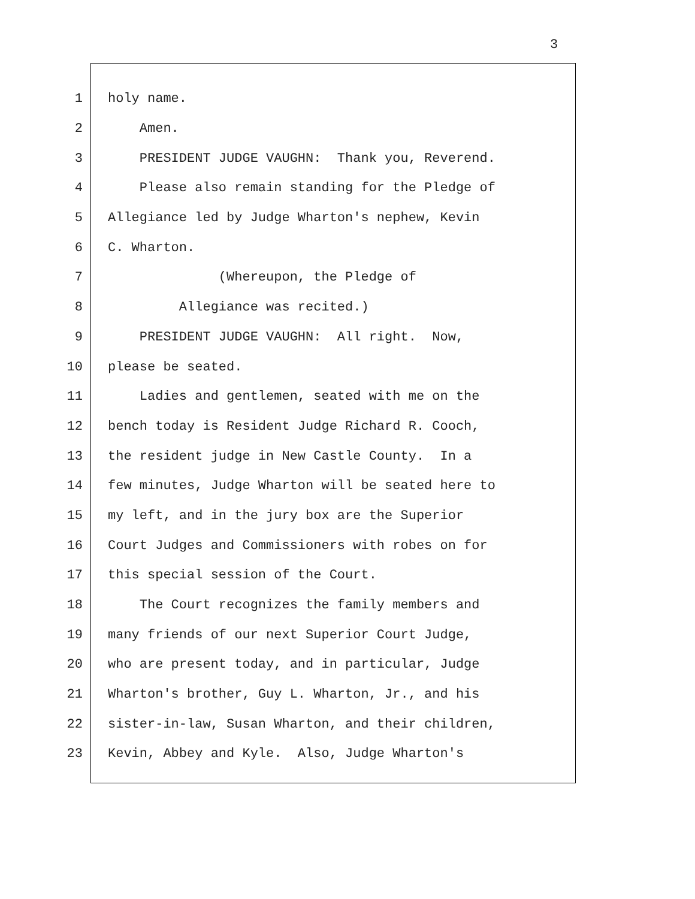3
1 holy name.
2 Amen.
3 PRESIDENT JUDGE VAUGHN: Thank you, Reverend.
4 Please also remain standing for the Pledge of
5 Allegiance led by Judge Wharton's nephew, Kevin
6 C. Wharton.
7 (Whereupon, the Pledge of
8 Allegiance was recited.)
9 PRESIDENT JUDGE VAUGHN: All right. Now,
10 please be seated.
11 Ladies and gentlemen, seated with me on the
12 bench today is Resident Judge Richard R. Cooch,
13 the resident judge in New Castle County. In a
14 few minutes, Judge Wharton will be seated here to
15 my left, and in the jury box are the Superior
16 Court Judges and Commissioners with robes on for
17 this special session of the Court.
18 The Court recognizes the family members and
19 many friends of our next Superior Court Judge,
20 who are present today, and in particular, Judge
21 Wharton's brother, Guy L. Wharton, Jr., and his
22 sister-in-law, Susan Wharton, and their children,
23 Kevin, Abbey and Kyle. Also, Judge Wharton's